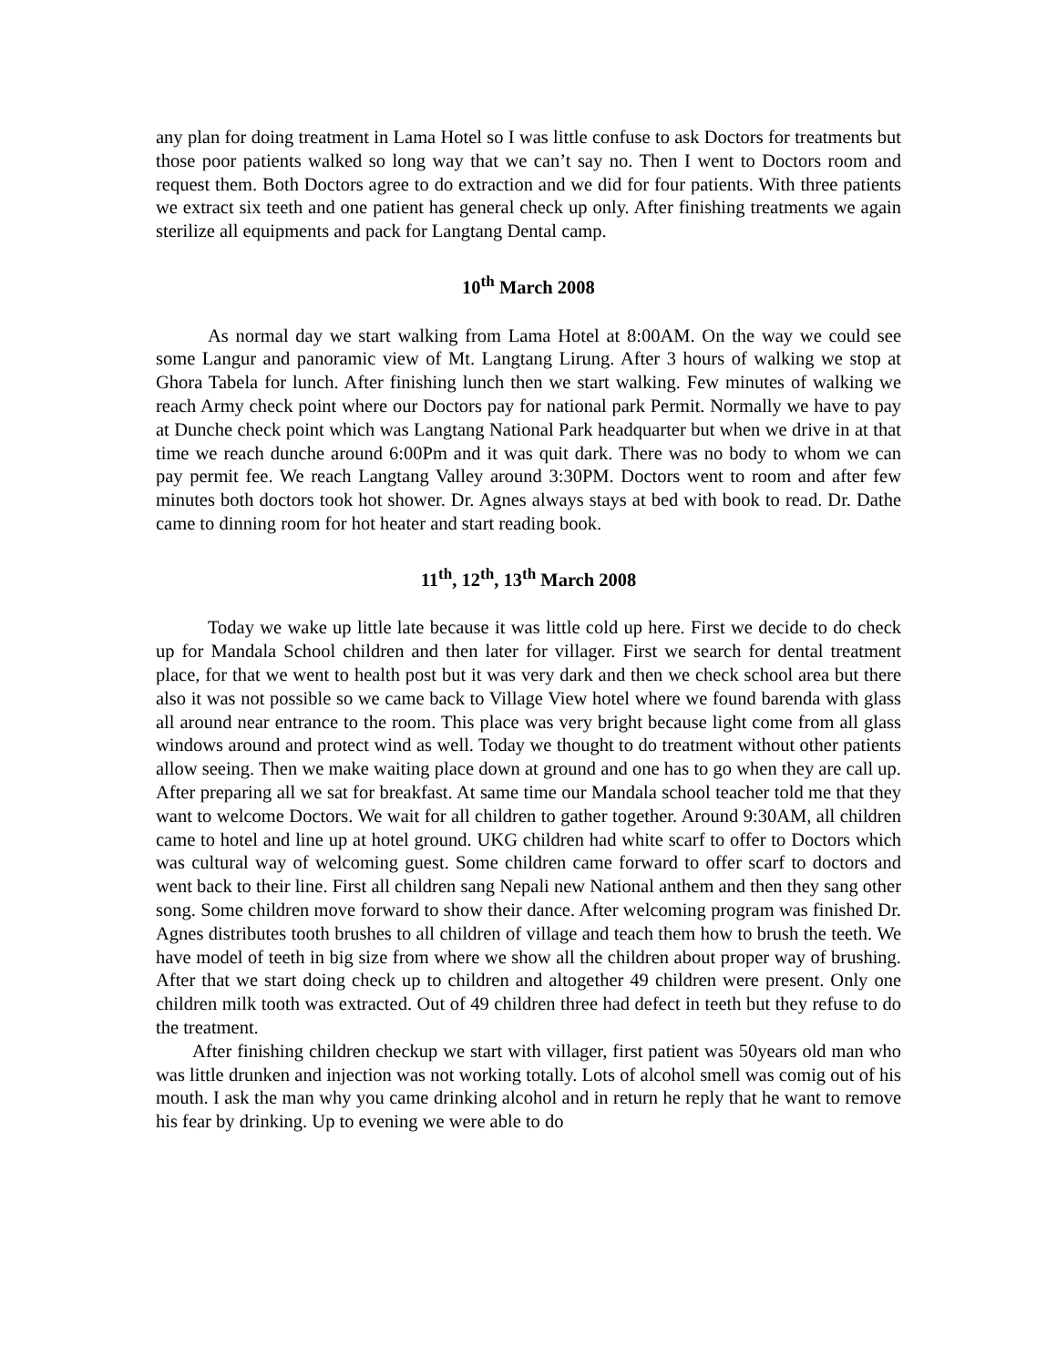any plan for doing treatment in Lama Hotel so I was little confuse to ask Doctors for treatments but those poor patients walked so long way that we can’t say no. Then I went to Doctors room and request them. Both Doctors agree to do extraction and we did for four patients. With three patients we extract six teeth and one patient has general check up only. After finishing treatments we again sterilize all equipments and pack for Langtang Dental camp.
10<sup>th</sup> March 2008
As normal day we start walking from Lama Hotel at 8:00AM. On the way we could see some Langur and panoramic view of Mt. Langtang Lirung. After 3 hours of walking we stop at Ghora Tabela for lunch. After finishing lunch then we start walking. Few minutes of walking we reach Army check point where our Doctors pay for national park Permit. Normally we have to pay at Dunche check point which was Langtang National Park headquarter but when we drive in at that time we reach dunche around 6:00Pm and it was quit dark. There was no body to whom we can pay permit fee. We reach Langtang Valley around 3:30PM. Doctors went to room and after few minutes both doctors took hot shower. Dr. Agnes always stays at bed with book to read. Dr. Dathe came to dinning room for hot heater and start reading book.
11<sup>th</sup>, 12<sup>th</sup>, 13<sup>th</sup> March 2008
Today we wake up little late because it was little cold up here. First we decide to do check up for Mandala School children and then later for villager. First we search for dental treatment place, for that we went to health post but it was very dark and then we check school area but there also it was not possible so we came back to Village View hotel where we found barenda with glass all around near entrance to the room. This place was very bright because light come from all glass windows around and protect wind as well. Today we thought to do treatment without other patients allow seeing. Then we make waiting place down at ground and one has to go when they are call up. After preparing all we sat for breakfast. At same time our Mandala school teacher told me that they want to welcome Doctors. We wait for all children to gather together. Around 9:30AM, all children came to hotel and line up at hotel ground. UKG children had white scarf to offer to Doctors which was cultural way of welcoming guest. Some children came forward to offer scarf to doctors and went back to their line. First all children sang Nepali new National anthem and then they sang other song. Some children move forward to show their dance. After welcoming program was finished Dr. Agnes distributes tooth brushes to all children of village and teach them how to brush the teeth. We have model of teeth in big size from where we show all the children about proper way of brushing. After that we start doing check up to children and altogether 49 children were present. Only one children milk tooth was extracted. Out of 49 children three had defect in teeth but they refuse to do the treatment.
After finishing children checkup we start with villager, first patient was 50years old man who was little drunken and injection was not working totally. Lots of alcohol smell was comig out of his mouth. I ask the man why you came drinking alcohol and in return he reply that he want to remove his fear by drinking. Up to evening we were able to do